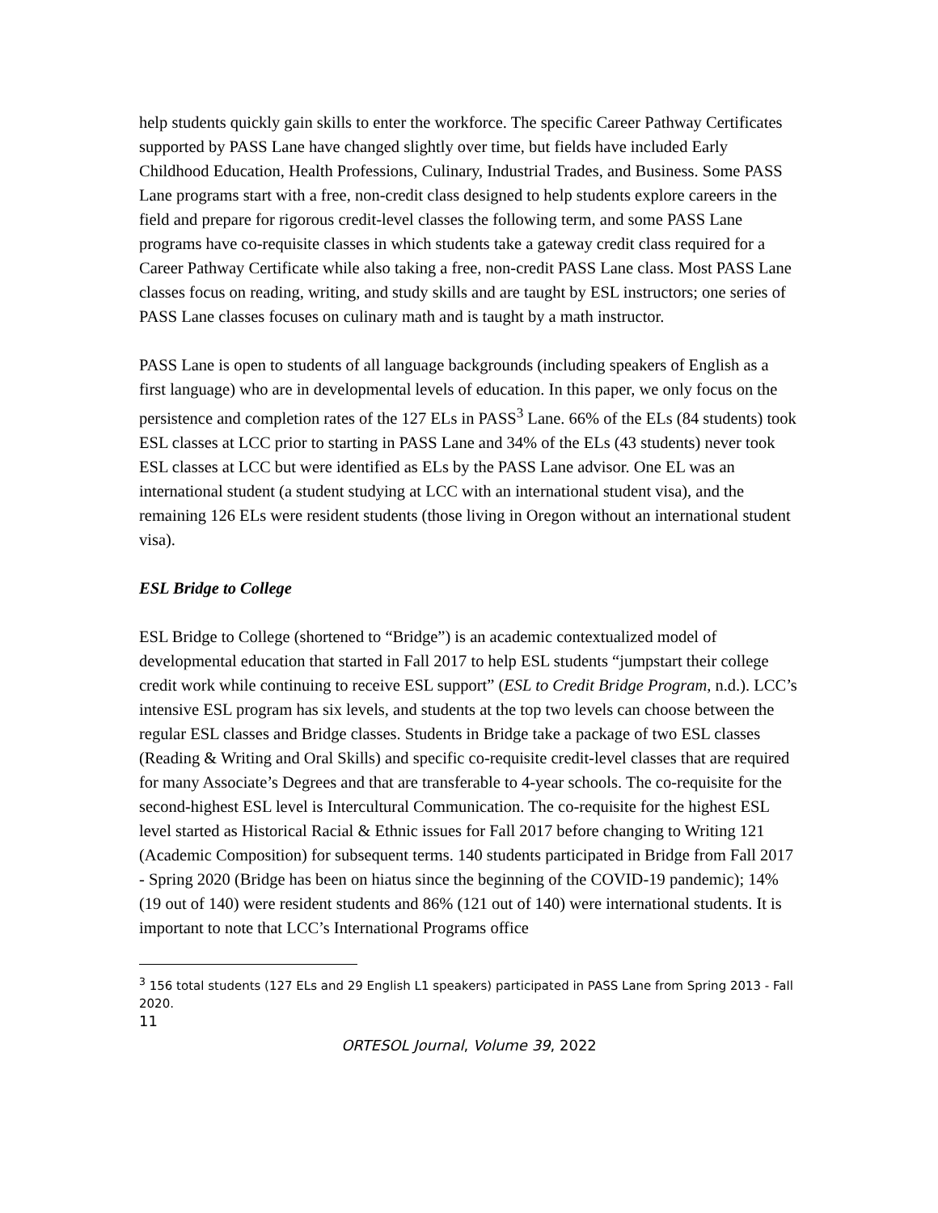help students quickly gain skills to enter the workforce. The specific Career Pathway Certificates supported by PASS Lane have changed slightly over time, but fields have included Early Childhood Education, Health Professions, Culinary, Industrial Trades, and Business. Some PASS Lane programs start with a free, non-credit class designed to help students explore careers in the field and prepare for rigorous credit-level classes the following term, and some PASS Lane programs have co-requisite classes in which students take a gateway credit class required for a Career Pathway Certificate while also taking a free, non-credit PASS Lane class. Most PASS Lane classes focus on reading, writing, and study skills and are taught by ESL instructors; one series of PASS Lane classes focuses on culinary math and is taught by a math instructor.
PASS Lane is open to students of all language backgrounds (including speakers of English as a first language) who are in developmental levels of education. In this paper, we only focus on the persistence and completion rates of the 127 ELs in PASS<sup>3</sup> Lane. 66% of the ELs (84 students) took ESL classes at LCC prior to starting in PASS Lane and 34% of the ELs (43 students) never took ESL classes at LCC but were identified as ELs by the PASS Lane advisor. One EL was an international student (a student studying at LCC with an international student visa), and the remaining 126 ELs were resident students (those living in Oregon without an international student visa).
ESL Bridge to College
ESL Bridge to College (shortened to “Bridge”) is an academic contextualized model of developmental education that started in Fall 2017 to help ESL students “jumpstart their college credit work while continuing to receive ESL support” (ESL to Credit Bridge Program, n.d.). LCC’s intensive ESL program has six levels, and students at the top two levels can choose between the regular ESL classes and Bridge classes. Students in Bridge take a package of two ESL classes (Reading & Writing and Oral Skills) and specific co-requisite credit-level classes that are required for many Associate’s Degrees and that are transferable to 4-year schools. The co-requisite for the second-highest ESL level is Intercultural Communication. The co-requisite for the highest ESL level started as Historical Racial & Ethnic issues for Fall 2017 before changing to Writing 121 (Academic Composition) for subsequent terms. 140 students participated in Bridge from Fall 2017 - Spring 2020 (Bridge has been on hiatus since the beginning of the COVID-19 pandemic); 14% (19 out of 140) were resident students and 86% (121 out of 140) were international students. It is important to note that LCC’s International Programs office
<sup>3</sup> 156 total students (127 ELs and 29 English L1 speakers) participated in PASS Lane from Spring 2013 - Fall 2020.
11
ORTESOL Journal, Volume 39, 2022